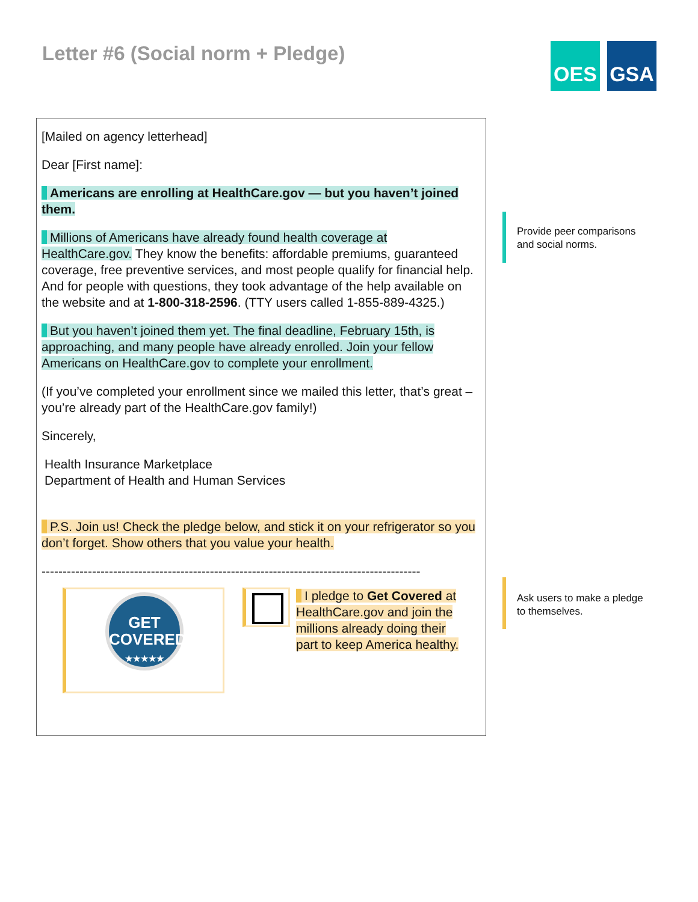Letter #6 (Social norm + Pledge)
OES GSA
[Mailed on agency letterhead]
Dear [First name]:
Americans are enrolling at HealthCare.gov — but you haven’t joined them.
Millions of Americans have already found health coverage at HealthCare.gov. They know the benefits: affordable premiums, guaranteed coverage, free preventive services, and most people qualify for financial help. And for people with questions, they took advantage of the help available on the website and at 1-800-318-2596. (TTY users called 1-855-889-4325.)
But you haven’t joined them yet. The final deadline, February 15th, is approaching, and many people have already enrolled. Join your fellow Americans on HealthCare.gov to complete your enrollment.
(If you’ve completed your enrollment since we mailed this letter, that’s great – you’re already part of the HealthCare.gov family!)
Sincerely,
Health Insurance Marketplace
Department of Health and Human Services
P.S. Join us! Check the pledge below, and stick it on your refrigerator so you don’t forget. Show others that you value your health.
------------------------------------------------------------------------------------------
GET
COVERED
★★★★★
I pledge to Get Covered at HealthCare.gov and join the millions already doing their part to keep America healthy.
Provide peer comparisons and social norms.
Ask users to make a pledge to themselves.